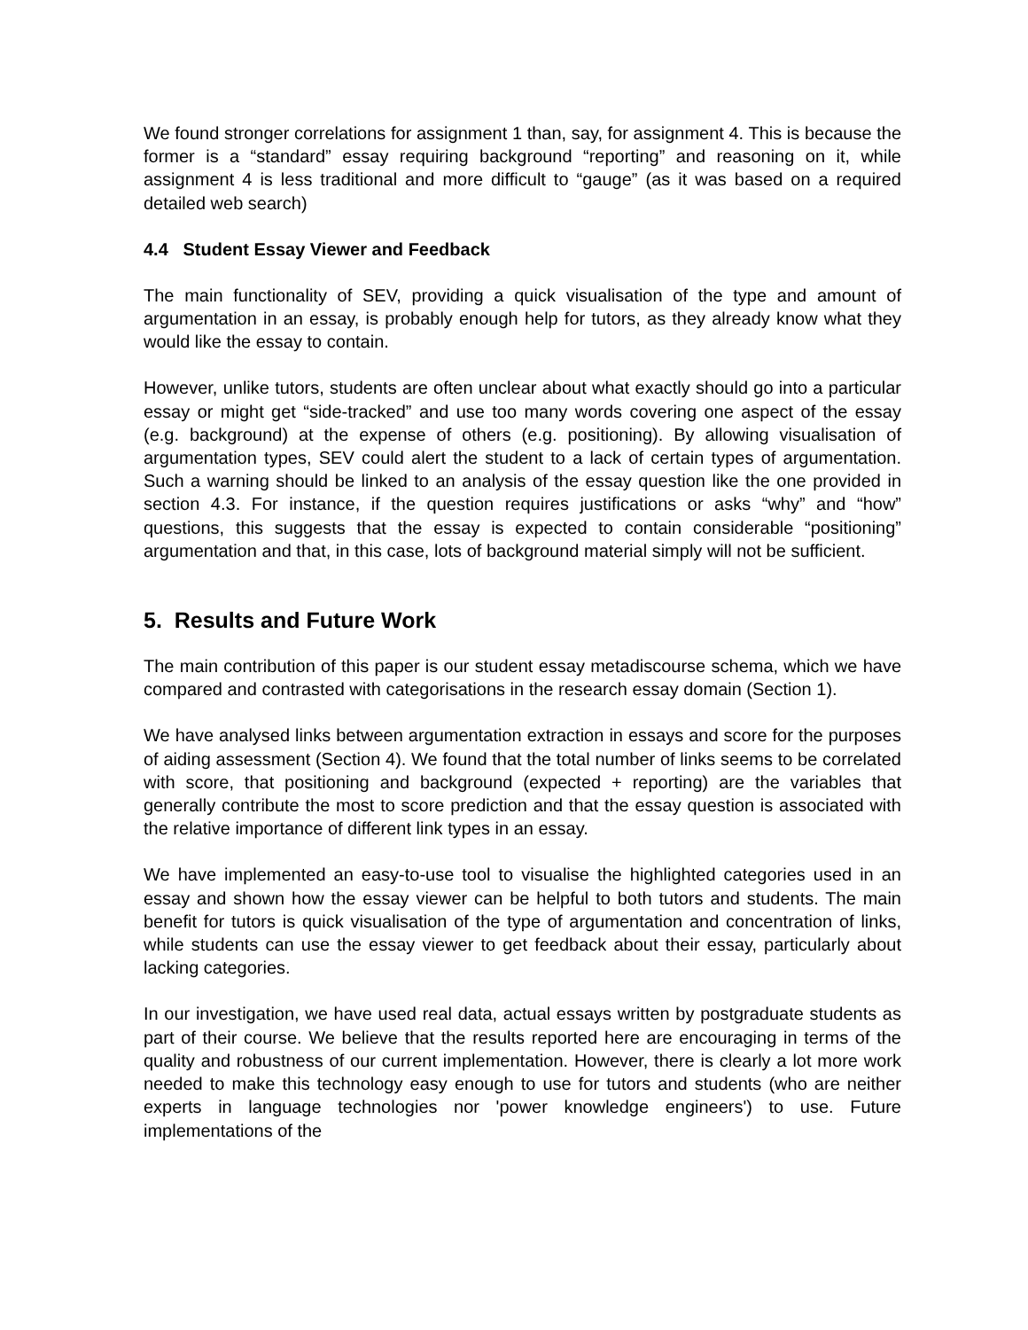We found stronger correlations for assignment 1 than, say, for assignment 4. This is because the former is a “standard” essay requiring background “reporting” and reasoning on it, while assignment 4 is less traditional and more difficult to “gauge” (as it was based on a required detailed web search)
4.4 Student Essay Viewer and Feedback
The main functionality of SEV, providing a quick visualisation of the type and amount of argumentation in an essay, is probably enough help for tutors, as they already know what they would like the essay to contain.
However, unlike tutors, students are often unclear about what exactly should go into a particular essay or might get “side-tracked” and use too many words covering one aspect of the essay (e.g. background) at the expense of others (e.g. positioning). By allowing visualisation of argumentation types, SEV could alert the student to a lack of certain types of argumentation. Such a warning should be linked to an analysis of the essay question like the one provided in section 4.3. For instance, if the question requires justifications or asks “why” and “how” questions, this suggests that the essay is expected to contain considerable “positioning” argumentation and that, in this case, lots of background material simply will not be sufficient.
5. Results and Future Work
The main contribution of this paper is our student essay metadiscourse schema, which we have compared and contrasted with categorisations in the research essay domain (Section 1).
We have analysed links between argumentation extraction in essays and score for the purposes of aiding assessment (Section 4). We found that the total number of links seems to be correlated with score, that positioning and background (expected + reporting) are the variables that generally contribute the most to score prediction and that the essay question is associated with the relative importance of different link types in an essay.
We have implemented an easy-to-use tool to visualise the highlighted categories used in an essay and shown how the essay viewer can be helpful to both tutors and students. The main benefit for tutors is quick visualisation of the type of argumentation and concentration of links, while students can use the essay viewer to get feedback about their essay, particularly about lacking categories.
In our investigation, we have used real data, actual essays written by postgraduate students as part of their course. We believe that the results reported here are encouraging in terms of the quality and robustness of our current implementation. However, there is clearly a lot more work needed to make this technology easy enough to use for tutors and students (who are neither experts in language technologies nor 'power knowledge engineers') to use. Future implementations of the